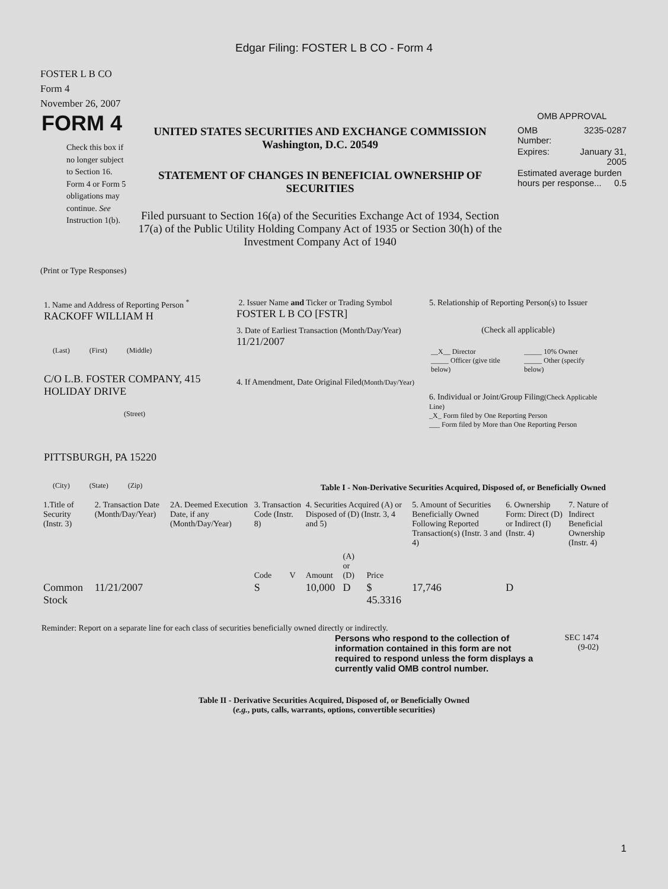Edgar Filing: FOSTER L B CO - Form 4
FOSTER L B CO
Form 4
November 26, 2007
FORM 4
Check this box if no longer subject to Section 16. Form 4 or Form 5 obligations may continue. See Instruction 1(b).
UNITED STATES SECURITIES AND EXCHANGE COMMISSION
Washington, D.C. 20549
STATEMENT OF CHANGES IN BENEFICIAL OWNERSHIP OF SECURITIES
Filed pursuant to Section 16(a) of the Securities Exchange Act of 1934, Section 17(a) of the Public Utility Holding Company Act of 1935 or Section 30(h) of the Investment Company Act of 1940
OMB APPROVAL
| OMB Number: | 3235-0287 |
| Expires: | January 31, 2005 |
| Estimated average burden hours per response... 0.5 | |
(Print or Type Responses)
1. Name and Address of Reporting Person <sup>*</sup>
RACKOFF WILLIAM H
(Last) (First) (Middle)
C/O L.B. FOSTER COMPANY, 415 HOLIDAY DRIVE
(Street)
PITTSBURGH, PA 15220
(City) (State) (Zip)
2. Issuer Name and Ticker or Trading Symbol
FOSTER L B CO [FSTR]
3. Date of Earliest Transaction (Month/Day/Year)
11/21/2007
4. If Amendment, Date Original Filed(Month/Day/Year)
5. Relationship of Reporting Person(s) to Issuer
(Check all applicable)
| __X__ Director _____ Officer (give title below) | _____ 10% Owner _____ Other (specify below) |
6. Individual or Joint/Group Filing(Check Applicable Line)
_X_ Form filed by One Reporting Person
___ Form filed by More than One Reporting Person
Table I - Non-Derivative Securities Acquired, Disposed of, or Beneficially Owned
| 1.Title of Security (Instr. 3) | 2. Transaction Date (Month/Day/Year) | 2A. Deemed Execution Date, if any (Month/Day/Year) | 3. Transaction Code (Instr. 8) | | 4. Securities Acquired (A) or Disposed of (D) (Instr. 3, 4 and 5) | | | 5. Amount of Securities Beneficially Owned Following Reported Transaction(s) (Instr. 3 and 4) | 6. Ownership Form: Direct (D) or Indirect (I) (Instr. 4) | 7. Nature of Indirect Beneficial Ownership (Instr. 4) |
| --- | --- | --- | --- | --- | --- | --- | --- | --- | --- | --- |
| | | | Code | V | Amount | (A) or (D) | Price | | | |
| Common Stock | 11/21/2007 | | S | | 10,000 | D | $ 45.3316 | 17,746 | D | |
Reminder: Report on a separate line for each class of securities beneficially owned directly or indirectly.
Persons who respond to the collection of information contained in this form are not required to respond unless the form displays a currently valid OMB control number.
SEC 1474
(9-02)
Table II - Derivative Securities Acquired, Disposed of, or Beneficially Owned
(e.g., puts, calls, warrants, options, convertible securities)
1